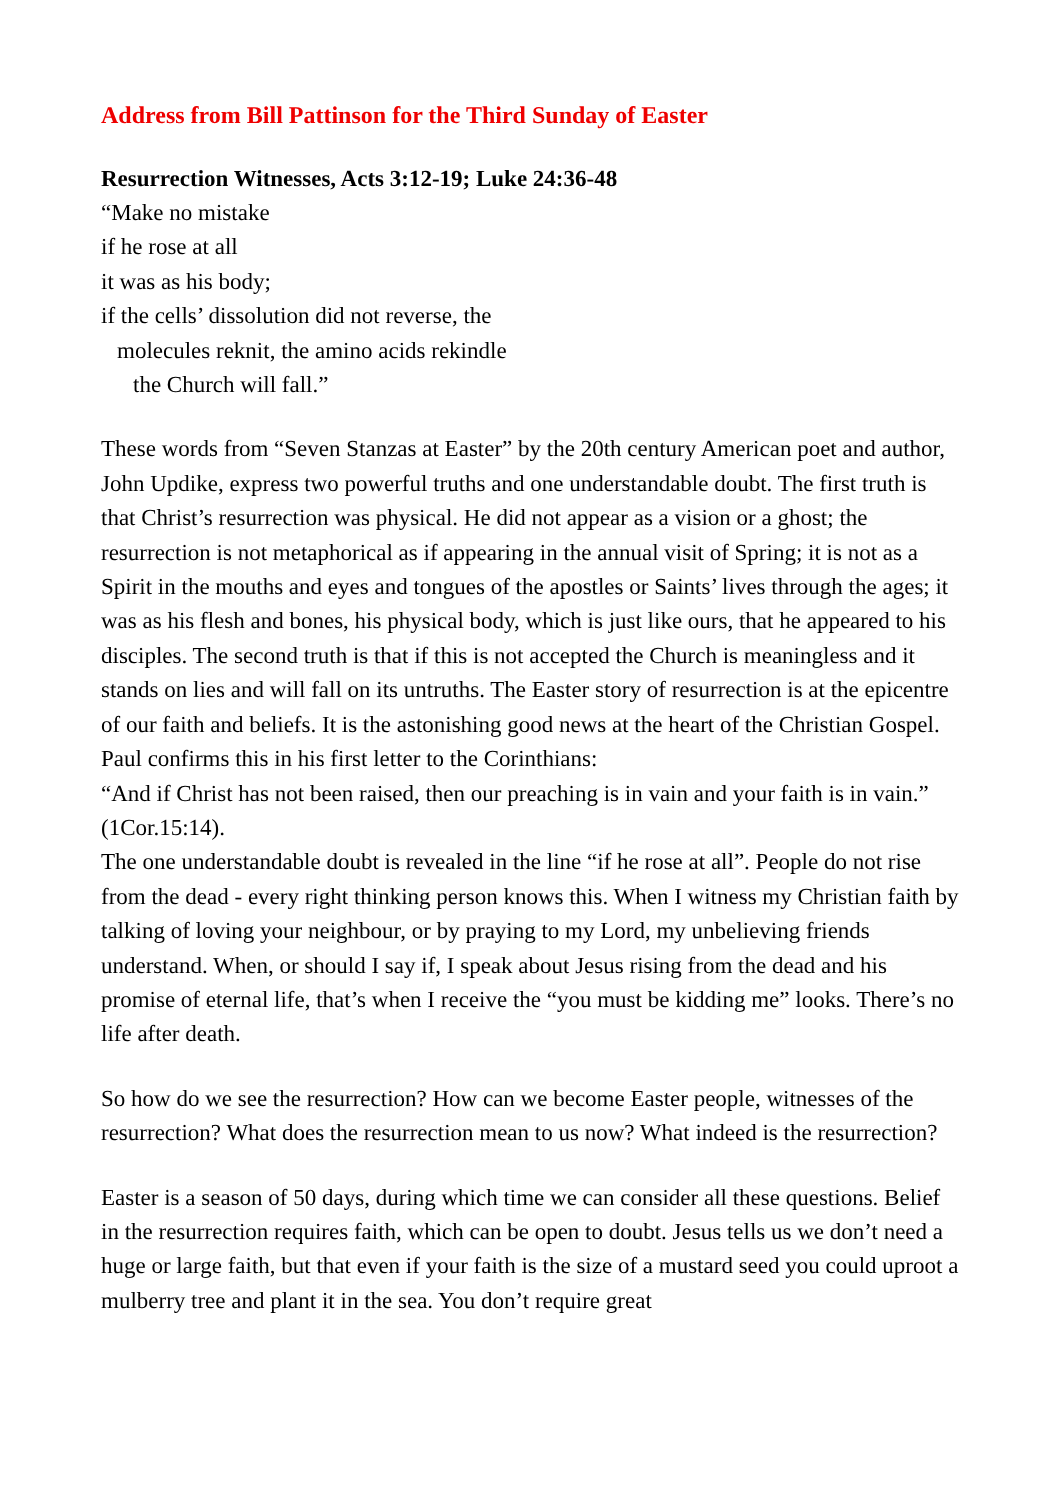Address from Bill Pattinson for the Third Sunday of Easter
Resurrection Witnesses, Acts 3:12-19; Luke 24:36-48
“Make no mistake
if he rose at all
it was as his body;
if the cells’ dissolution did not reverse, the
molecules reknit, the amino acids rekindle
the Church will fall.”
These words from “Seven Stanzas at Easter” by the 20th century American poet and author, John Updike, express two powerful truths and one understandable doubt. The first truth is that Christ’s resurrection was physical. He did not appear as a vision or a ghost; the resurrection is not metaphorical as if appearing in the annual visit of Spring; it is not as a Spirit in the mouths and eyes and tongues of the apostles or Saints’ lives through the ages; it was as his flesh and bones, his physical body, which is just like ours, that he appeared to his disciples. The second truth is that if this is not accepted the Church is meaningless and it stands on lies and will fall on its untruths. The Easter story of resurrection is at the epicentre of our faith and beliefs. It is the astonishing good news at the heart of the Christian Gospel. Paul confirms this in his first letter to the Corinthians:
“And if Christ has not been raised, then our preaching is in vain and your faith is in vain.” (1Cor.15:14).
The one understandable doubt is revealed in the line “if he rose at all”. People do not rise from the dead - every right thinking person knows this. When I witness my Christian faith by talking of loving your neighbour, or by praying to my Lord, my unbelieving friends understand. When, or should I say if, I speak about Jesus rising from the dead and his promise of eternal life, that’s when I receive the “you must be kidding me” looks. There’s no life after death.
So how do we see the resurrection? How can we become Easter people, witnesses of the resurrection? What does the resurrection mean to us now? What indeed is the resurrection?
Easter is a season of 50 days, during which time we can consider all these questions. Belief in the resurrection requires faith, which can be open to doubt. Jesus tells us we don’t need a huge or large faith, but that even if your faith is the size of a mustard seed you could uproot a mulberry tree and plant it in the sea. You don’t require great